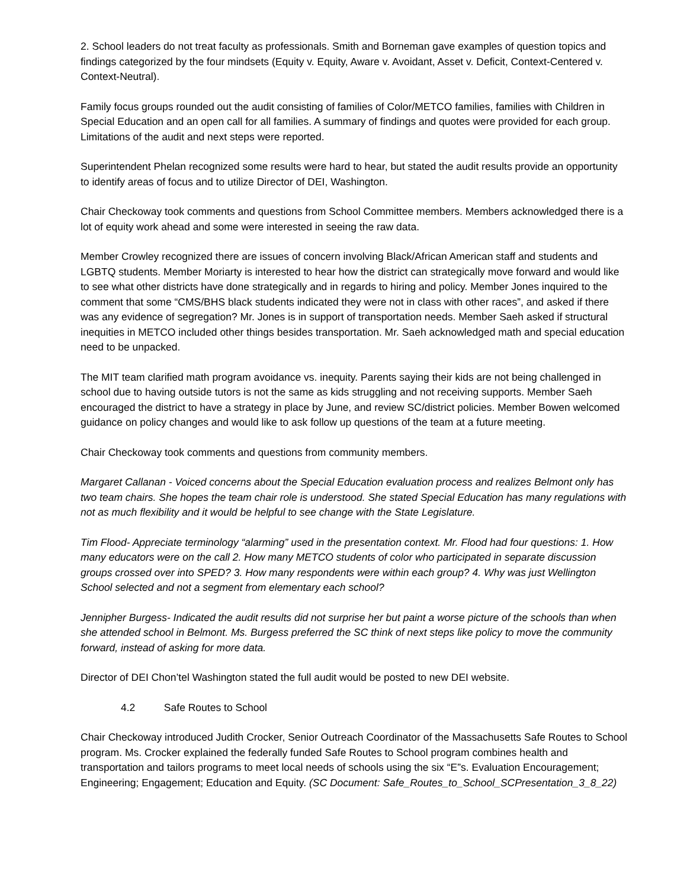2. School leaders do not treat faculty as professionals. Smith and Borneman gave examples of question topics and findings categorized by the four mindsets (Equity v. Equity, Aware v. Avoidant, Asset v. Deficit, Context-Centered v. Context-Neutral).
Family focus groups rounded out the audit consisting of families of Color/METCO families, families with Children in Special Education and an open call for all families. A summary of findings and quotes were provided for each group. Limitations of the audit and next steps were reported.
Superintendent Phelan recognized some results were hard to hear, but stated the audit results provide an opportunity to identify areas of focus and to utilize Director of DEI, Washington.
Chair Checkoway took comments and questions from School Committee members. Members acknowledged there is a lot of equity work ahead and some were interested in seeing the raw data.
Member Crowley recognized there are issues of concern involving Black/African American staff and students and LGBTQ students. Member Moriarty is interested to hear how the district can strategically move forward and would like to see what other districts have done strategically and in regards to hiring and policy. Member Jones inquired to the comment that some “CMS/BHS black students indicated they were not in class with other races”, and asked if there was any evidence of segregation? Mr. Jones is in support of transportation needs. Member Saeh asked if structural inequities in METCO included other things besides transportation. Mr. Saeh acknowledged math and special education need to be unpacked.
The MIT team clarified math program avoidance vs. inequity. Parents saying their kids are not being challenged in school due to having outside tutors is not the same as kids struggling and not receiving supports. Member Saeh encouraged the district to have a strategy in place by June, and review SC/district policies. Member Bowen welcomed guidance on policy changes and would like to ask follow up questions of the team at a future meeting.
Chair Checkoway took comments and questions from community members.
Margaret Callanan - Voiced concerns about the Special Education evaluation process and realizes Belmont only has two team chairs. She hopes the team chair role is understood. She stated Special Education has many regulations with not as much flexibility and it would be helpful to see change with the State Legislature.
Tim Flood- Appreciate terminology “alarming” used in the presentation context. Mr. Flood had four questions: 1. How many educators were on the call 2. How many METCO students of color who participated in separate discussion groups crossed over into SPED? 3. How many respondents were within each group? 4. Why was just Wellington School selected and not a segment from elementary each school?
Jennipher Burgess- Indicated the audit results did not surprise her but paint a worse picture of the schools than when she attended school in Belmont. Ms. Burgess preferred the SC think of next steps like policy to move the community forward, instead of asking for more data.
Director of DEI Chon’tel Washington stated the full audit would be posted to new DEI website.
4.2 Safe Routes to School
Chair Checkoway introduced Judith Crocker, Senior Outreach Coordinator of the Massachusetts Safe Routes to School program. Ms. Crocker explained the federally funded Safe Routes to School program combines health and transportation and tailors programs to meet local needs of schools using the six “E”s. Evaluation Encouragement; Engineering; Engagement; Education and Equity. (SC Document: Safe_Routes_to_School_SCPresentation_3_8_22)